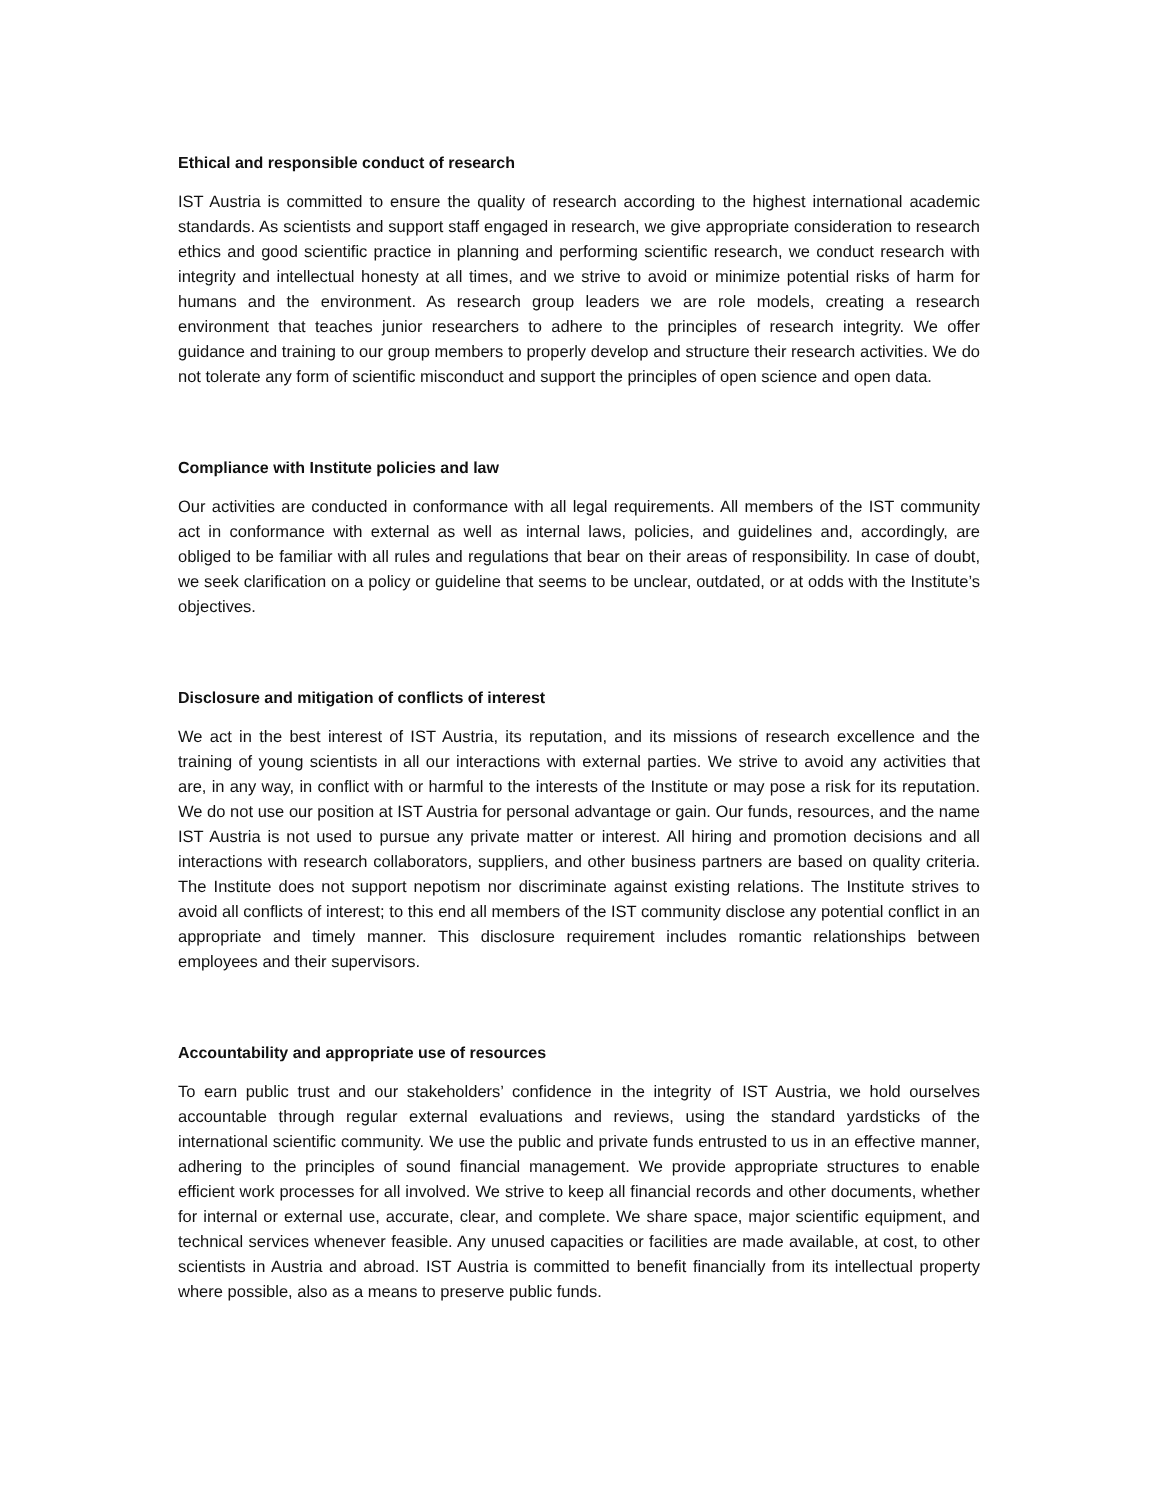Ethical and responsible conduct of research
IST Austria is committed to ensure the quality of research according to the highest international academic standards. As scientists and support staff engaged in research, we give appropriate consideration to research ethics and good scientific practice in planning and performing scientific research, we conduct research with integrity and intellectual honesty at all times, and we strive to avoid or minimize potential risks of harm for humans and the environment. As research group leaders we are role models, creating a research environment that teaches junior researchers to adhere to the principles of research integrity. We offer guidance and training to our group members to properly develop and structure their research activities. We do not tolerate any form of scientific misconduct and support the principles of open science and open data.
Compliance with Institute policies and law
Our activities are conducted in conformance with all legal requirements. All members of the IST community act in conformance with external as well as internal laws, policies, and guidelines and, accordingly, are obliged to be familiar with all rules and regulations that bear on their areas of responsibility. In case of doubt, we seek clarification on a policy or guideline that seems to be unclear, outdated, or at odds with the Institute’s objectives.
Disclosure and mitigation of conflicts of interest
We act in the best interest of IST Austria, its reputation, and its missions of research excellence and the training of young scientists in all our interactions with external parties. We strive to avoid any activities that are, in any way, in conflict with or harmful to the interests of the Institute or may pose a risk for its reputation. We do not use our position at IST Austria for personal advantage or gain. Our funds, resources, and the name IST Austria is not used to pursue any private matter or interest. All hiring and promotion decisions and all interactions with research collaborators, suppliers, and other business partners are based on quality criteria. The Institute does not support nepotism nor discriminate against existing relations. The Institute strives to avoid all conflicts of interest; to this end all members of the IST community disclose any potential conflict in an appropriate and timely manner. This disclosure requirement includes romantic relationships between employees and their supervisors.
Accountability and appropriate use of resources
To earn public trust and our stakeholders’ confidence in the integrity of IST Austria, we hold ourselves accountable through regular external evaluations and reviews, using the standard yardsticks of the international scientific community. We use the public and private funds entrusted to us in an effective manner, adhering to the principles of sound financial management. We provide appropriate structures to enable efficient work processes for all involved. We strive to keep all financial records and other documents, whether for internal or external use, accurate, clear, and complete. We share space, major scientific equipment, and technical services whenever feasible. Any unused capacities or facilities are made available, at cost, to other scientists in Austria and abroad. IST Austria is committed to benefit financially from its intellectual property where possible, also as a means to preserve public funds.